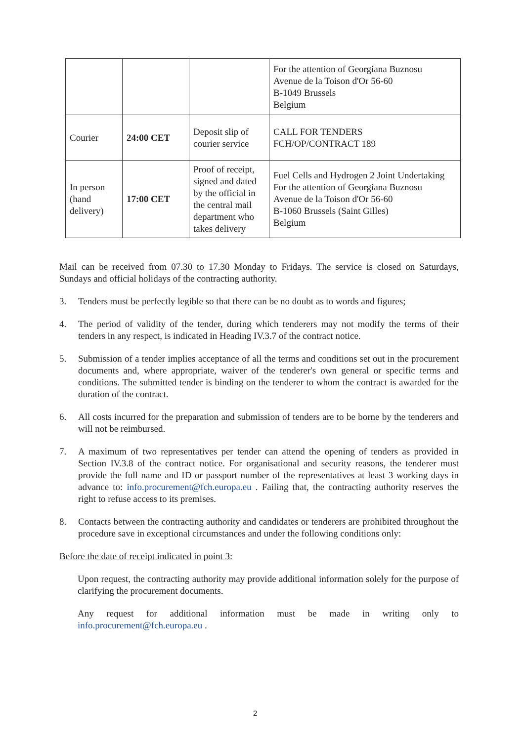| | | | For the attention of Georgiana Buznosu Avenue de la Toison d'Or 56-60 B-1049 Brussels Belgium |
| Courier | 24:00 CET | Deposit slip of courier service | CALL FOR TENDERS FCH/OP/CONTRACT 189 |
| In person (hand delivery) | 17:00 CET | Proof of receipt, signed and dated by the official in the central mail department who takes delivery | Fuel Cells and Hydrogen 2 Joint Undertaking For the attention of Georgiana Buznosu Avenue de la Toison d'Or 56-60 B-1060 Brussels (Saint Gilles) Belgium |
Mail can be received from 07.30 to 17.30 Monday to Fridays. The service is closed on Saturdays, Sundays and official holidays of the contracting authority.
3. Tenders must be perfectly legible so that there can be no doubt as to words and figures;
4. The period of validity of the tender, during which tenderers may not modify the terms of their tenders in any respect, is indicated in Heading IV.3.7 of the contract notice.
5. Submission of a tender implies acceptance of all the terms and conditions set out in the procurement documents and, where appropriate, waiver of the tenderer's own general or specific terms and conditions. The submitted tender is binding on the tenderer to whom the contract is awarded for the duration of the contract.
6. All costs incurred for the preparation and submission of tenders are to be borne by the tenderers and will not be reimbursed.
7. A maximum of two representatives per tender can attend the opening of tenders as provided in Section IV.3.8 of the contract notice. For organisational and security reasons, the tenderer must provide the full name and ID or passport number of the representatives at least 3 working days in advance to: info.procurement@fch.europa.eu . Failing that, the contracting authority reserves the right to refuse access to its premises.
8. Contacts between the contracting authority and candidates or tenderers are prohibited throughout the procedure save in exceptional circumstances and under the following conditions only:
Before the date of receipt indicated in point 3:
Upon request, the contracting authority may provide additional information solely for the purpose of clarifying the procurement documents.
Any request for additional information must be made in writing only to info.procurement@fch.europa.eu .
2